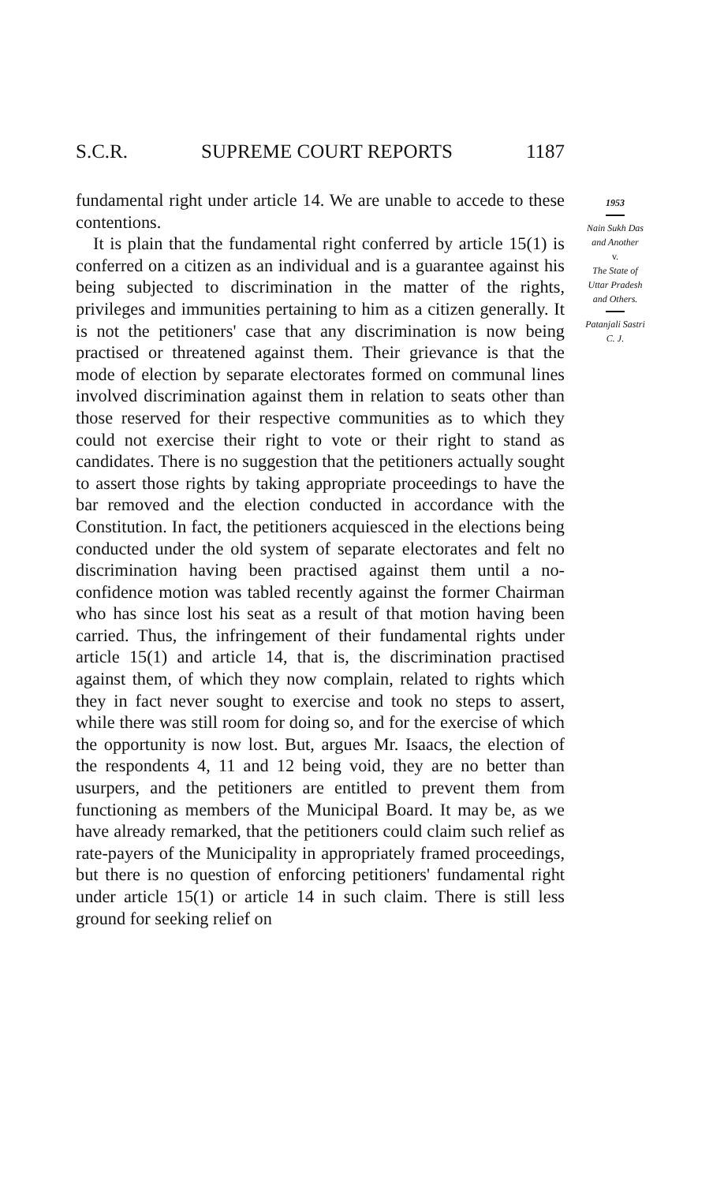S.C.R. SUPREME COURT REPORTS 1187
1953
Nain Sukh Das
and Another
v.
The State of
Uttar Pradesh
and Others.
Patanjali Sastri
C. J.
fundamental right under article 14. We are unable to accede to these contentions.
It is plain that the fundamental right conferred by article 15(1) is conferred on a citizen as an individual and is a guarantee against his being subjected to discrimination in the matter of the rights, privileges and immunities pertaining to him as a citizen generally. It is not the petitioners' case that any discrimination is now being practised or threatened against them. Their grievance is that the mode of election by separate electorates formed on communal lines involved discrimination against them in relation to seats other than those reserved for their respective communities as to which they could not exercise their right to vote or their right to stand as candidates. There is no suggestion that the petitioners actually sought to assert those rights by taking appropriate proceedings to have the bar removed and the election conducted in accordance with the Constitution. In fact, the petitioners acquiesced in the elections being conducted under the old system of separate electorates and felt no discrimination having been practised against them until a no-confidence motion was tabled recently against the former Chairman who has since lost his seat as a result of that motion having been carried. Thus, the infringement of their fundamental rights under article 15(1) and article 14, that is, the discrimination practised against them, of which they now complain, related to rights which they in fact never sought to exercise and took no steps to assert, while there was still room for doing so, and for the exercise of which the opportunity is now lost. But, argues Mr. Isaacs, the election of the respondents 4, 11 and 12 being void, they are no better than usurpers, and the petitioners are entitled to prevent them from functioning as members of the Municipal Board. It may be, as we have already remarked, that the petitioners could claim such relief as rate-payers of the Municipality in appropriately framed proceedings, but there is no question of enforcing petitioners' fundamental right under article 15(1) or article 14 in such claim. There is still less ground for seeking relief on